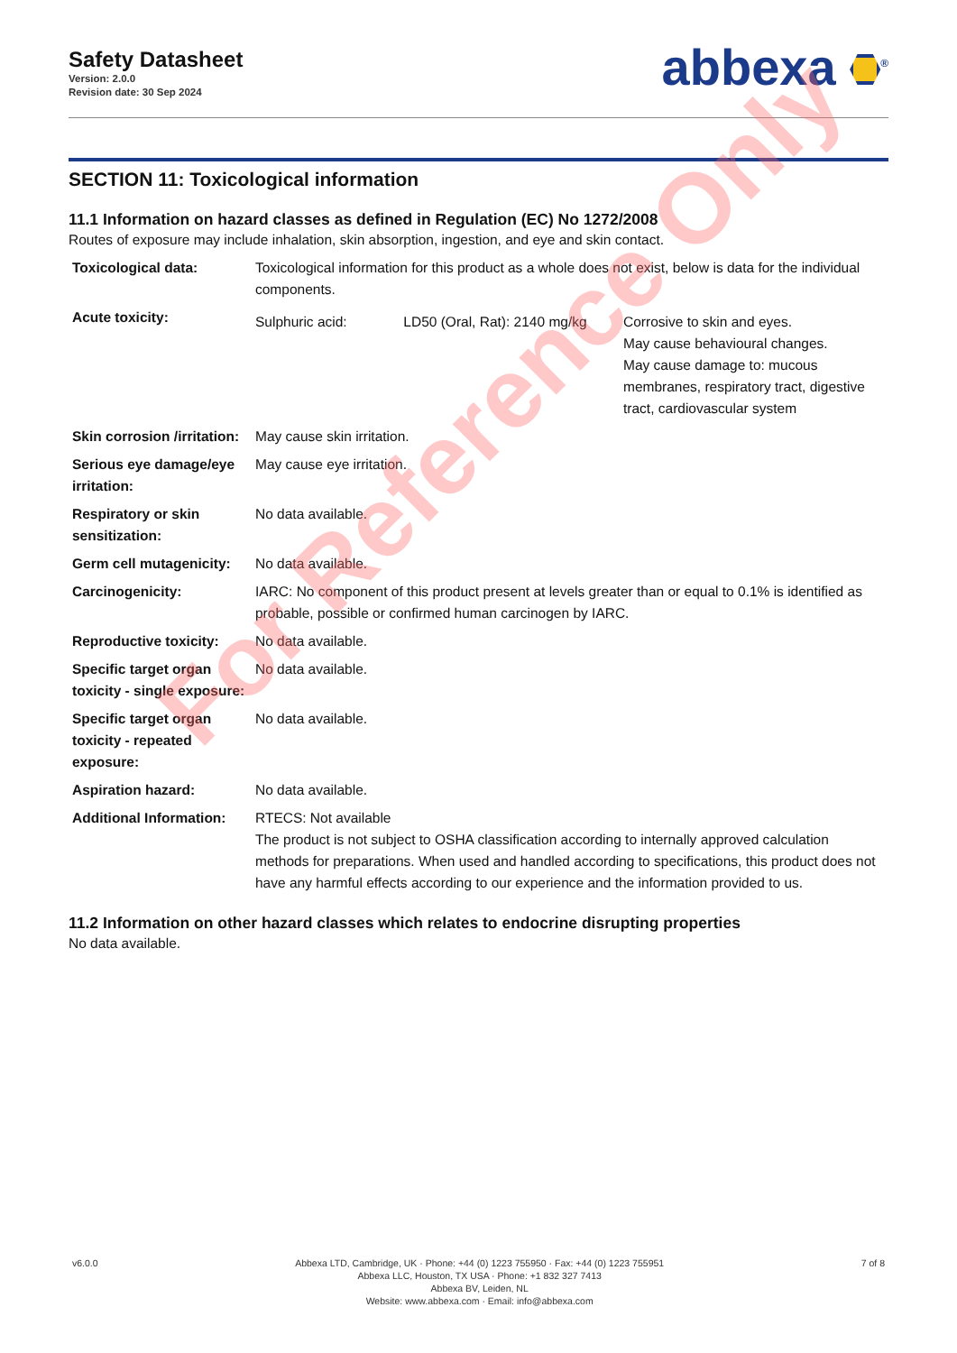Safety Datasheet
Version: 2.0.0
Revision date: 30 Sep 2024
abbexa <sup>®</sup>
SECTION 11: Toxicological information
11.1 Information on hazard classes as defined in Regulation (EC) No 1272/2008
Routes of exposure may include inhalation, skin absorption, ingestion, and eye and skin contact.
| Toxicological data: | Toxicological information for this product as a whole does not exist, below is data for the individual components. | | |
| Acute toxicity: | Sulphuric acid: | LD50 (Oral, Rat): 2140 mg/kg | Corrosive to skin and eyes. May cause behavioural changes. May cause damage to: mucous membranes, respiratory tract, digestive tract, cardiovascular system |
| Skin corrosion /irritation: | May cause skin irritation. | | |
| Serious eye damage/eye irritation: | May cause eye irritation. | | |
| Respiratory or skin sensitization: | No data available. | | |
| Germ cell mutagenicity: | No data available. | | |
| Carcinogenicity: | IARC: No component of this product present at levels greater than or equal to 0.1% is identified as probable, possible or confirmed human carcinogen by IARC. | | |
| Reproductive toxicity: | No data available. | | |
| Specific target organ toxicity - single exposure: | No data available. | | |
| Specific target organ toxicity - repeated exposure: | No data available. | | |
| Aspiration hazard: | No data available. | | |
| Additional Information: | RTECS: Not available The product is not subject to OSHA classification according to internally approved calculation methods for preparations. When used and handled according to specifications, this product does not have any harmful effects according to our experience and the information provided to us. | | |
11.2 Information on other hazard classes which relates to endocrine disrupting properties
No data available.
For Reference Only
v6.0.0 Abbexa LTD, Cambridge, UK · Phone: +44 (0) 1223 755950 · Fax: +44 (0) 1223 755951
Abbexa LLC, Houston, TX USA · Phone: +1 832 327 7413
Abbexa BV, Leiden, NL
Website: www.abbexa.com · Email: info@abbexa.com
7 of 8